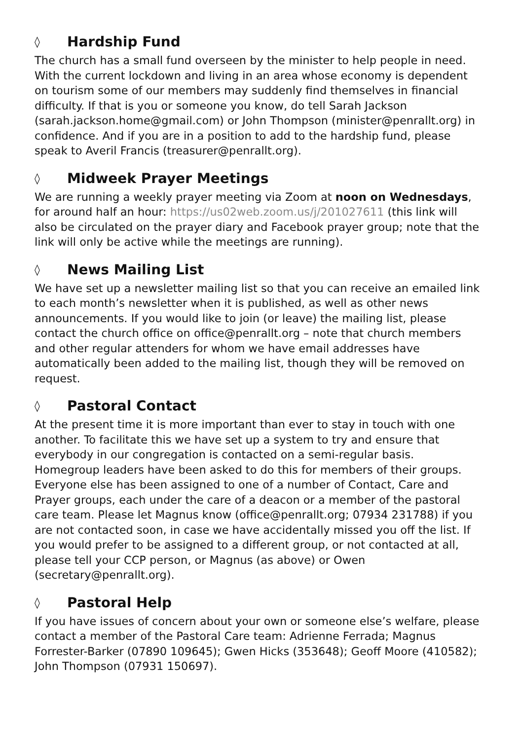◊ Hardship Fund
The church has a small fund overseen by the minister to help people in need. With the current lockdown and living in an area whose economy is dependent on tourism some of our members may suddenly find themselves in financial difficulty. If that is you or someone you know, do tell Sarah Jackson (sarah.jackson.home@gmail.com) or John Thompson (minister@penrallt.org) in confidence. And if you are in a position to add to the hardship fund, please speak to Averil Francis (treasurer@penrallt.org).
◊ Midweek Prayer Meetings
We are running a weekly prayer meeting via Zoom at noon on Wednesdays, for around half an hour: https://us02web.zoom.us/j/201027611 (this link will also be circulated on the prayer diary and Facebook prayer group; note that the link will only be active while the meetings are running).
◊ News Mailing List
We have set up a newsletter mailing list so that you can receive an emailed link to each month’s newsletter when it is published, as well as other news announcements. If you would like to join (or leave) the mailing list, please contact the church office on office@penrallt.org – note that church members and other regular attenders for whom we have email addresses have automatically been added to the mailing list, though they will be removed on request.
◊ Pastoral Contact
At the present time it is more important than ever to stay in touch with one another. To facilitate this we have set up a system to try and ensure that everybody in our congregation is contacted on a semi-regular basis. Homegroup leaders have been asked to do this for members of their groups. Everyone else has been assigned to one of a number of Contact, Care and Prayer groups, each under the care of a deacon or a member of the pastoral care team. Please let Magnus know (office@penrallt.org; 07934 231788) if you are not contacted soon, in case we have accidentally missed you off the list. If you would prefer to be assigned to a different group, or not contacted at all, please tell your CCP person, or Magnus (as above) or Owen (secretary@penrallt.org).
◊ Pastoral Help
If you have issues of concern about your own or someone else’s welfare, please contact a member of the Pastoral Care team: Adrienne Ferrada; Magnus Forrester-Barker (07890 109645); Gwen Hicks (353648); Geoff Moore (410582); John Thompson (07931 150697).